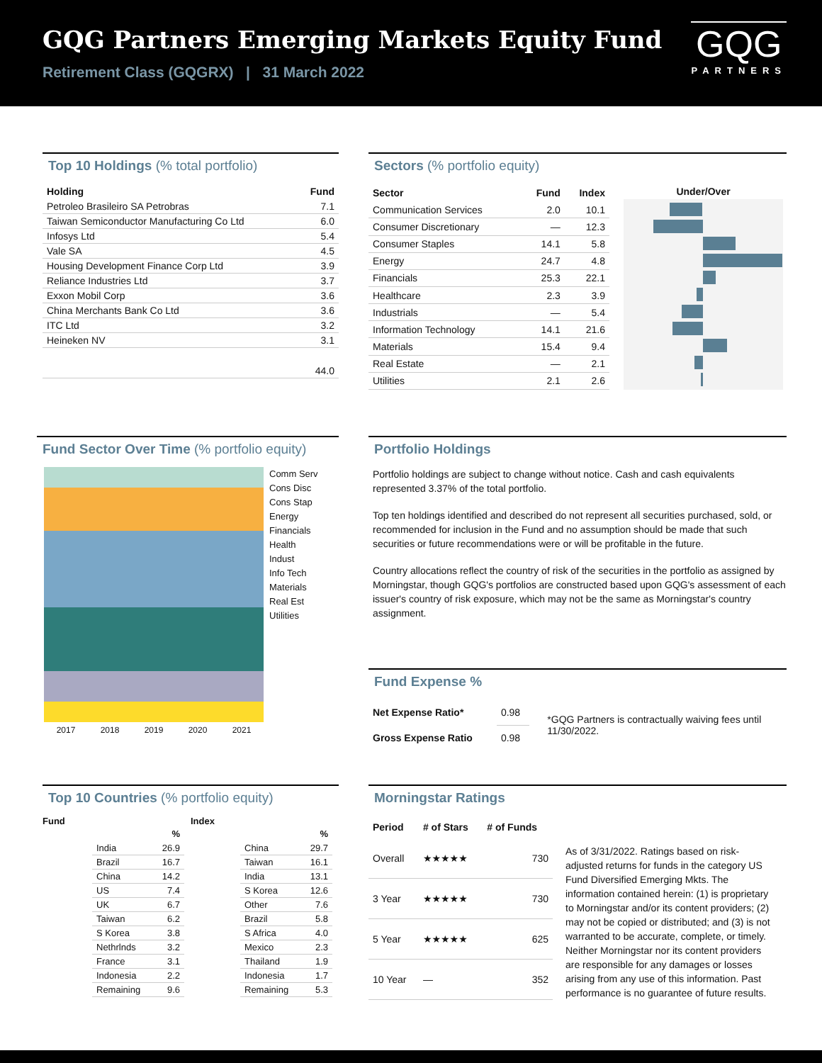GQG Partners Emerging Markets Equity Fund
Retirement Class (GQGRX) | 31 March 2022
GQG
PARTNERS
Top 10 Holdings (% total portfolio)
| Holding | Fund |
| --- | --- |
| Petroleo Brasileiro SA Petrobras | 7.1 |
| Taiwan Semiconductor Manufacturing Co Ltd | 6.0 |
| Infosys Ltd | 5.4 |
| Vale SA | 4.5 |
| Housing Development Finance Corp Ltd | 3.9 |
| Reliance Industries Ltd | 3.7 |
| Exxon Mobil Corp | 3.6 |
| China Merchants Bank Co Ltd | 3.6 |
| ITC Ltd | 3.2 |
| Heineken NV | 3.1 |
| | 44.0 |
Sectors (% portfolio equity)
| Sector | Fund | Index |
| --- | --- | --- |
| Communication Services | 2.0 | 10.1 |
| Consumer Discretionary | — | 12.3 |
| Consumer Staples | 14.1 | 5.8 |
| Energy | 24.7 | 4.8 |
| Financials | 25.3 | 22.1 |
| Healthcare | 2.3 | 3.9 |
| Industrials | — | 5.4 |
| Information Technology | 14.1 | 21.6 |
| Materials | 15.4 | 9.4 |
| Real Estate | — | 2.1 |
| Utilities | 2.1 | 2.6 |
Under/Over
Fund Sector Over Time (% portfolio equity)
2017 2018 2019 2020 2021
Comm Serv
Cons Disc
Cons Stap
Energy
Financials
Health
Indust
Info Tech
Materials
Real Est
Utilities
Portfolio Holdings
Portfolio holdings are subject to change without notice. Cash and cash equivalents represented 3.37% of the total portfolio.
Top ten holdings identified and described do not represent all securities purchased, sold, or recommended for inclusion in the Fund and no assumption should be made that such securities or future recommendations were or will be profitable in the future.
Country allocations reflect the country of risk of the securities in the portfolio as assigned by Morningstar, though GQG's portfolios are constructed based upon GQG's assessment of each issuer's country of risk exposure, which may not be the same as Morningstar's country assignment.
Fund Expense %
| Net Expense Ratio* | 0.98 |
| Gross Expense Ratio | 0.98 |
*GQG Partners is contractually waiving fees until 11/30/2022.
Top 10 Countries (% portfolio equity)
Fund
| | % |
| --- | --- |
| India | 26.9 |
| Brazil | 16.7 |
| China | 14.2 |
| US | 7.4 |
| UK | 6.7 |
| Taiwan | 6.2 |
| S Korea | 3.8 |
| Nethrlnds | 3.2 |
| France | 3.1 |
| Indonesia | 2.2 |
| Remaining | 9.6 |
Index
| | % |
| --- | --- |
| China | 29.7 |
| Taiwan | 16.1 |
| India | 13.1 |
| S Korea | 12.6 |
| Other | 7.6 |
| Brazil | 5.8 |
| S Africa | 4.0 |
| Mexico | 2.3 |
| Thailand | 1.9 |
| Indonesia | 1.7 |
| Remaining | 5.3 |
Morningstar Ratings
| Period | # of Stars | # of Funds |
| --- | --- | --- |
| Overall | ★★★★★ | 730 |
| 3 Year | ★★★★★ | 730 |
| 5 Year | ★★★★★ | 625 |
| 10 Year | — | 352 |
As of 3/31/2022. Ratings based on risk-adjusted returns for funds in the category US Fund Diversified Emerging Mkts. The information contained herein: (1) is proprietary to Morningstar and/or its content providers; (2) may not be copied or distributed; and (3) is not warranted to be accurate, complete, or timely. Neither Morningstar nor its content providers are responsible for any damages or losses arising from any use of this information. Past performance is no guarantee of future results.